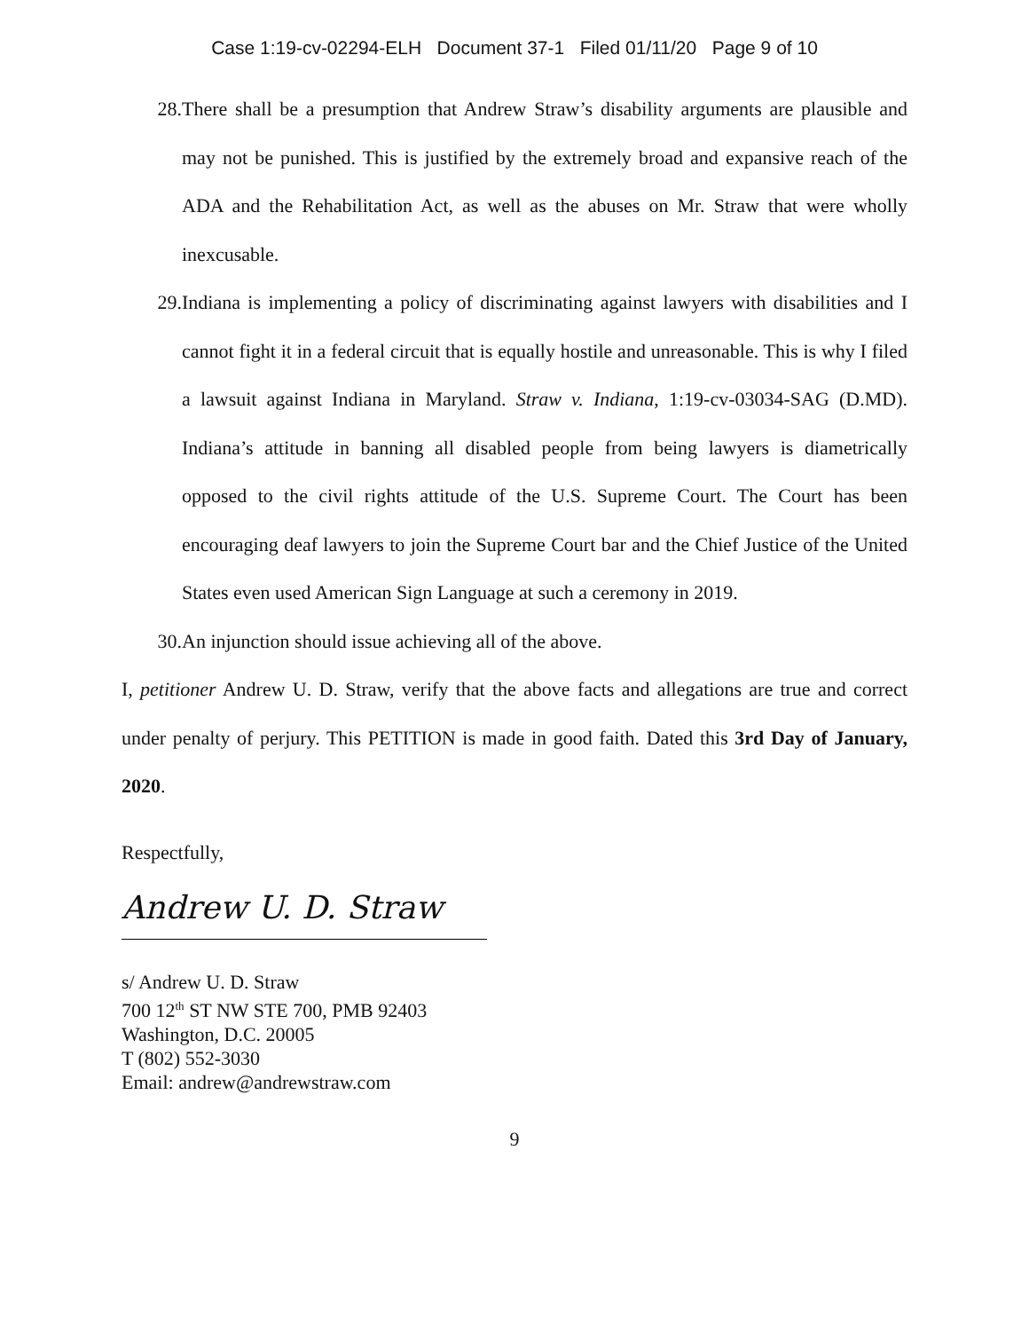Case 1:19-cv-02294-ELH Document 37-1 Filed 01/11/20 Page 9 of 10
28. There shall be a presumption that Andrew Straw’s disability arguments are plausible and may not be punished. This is justified by the extremely broad and expansive reach of the ADA and the Rehabilitation Act, as well as the abuses on Mr. Straw that were wholly inexcusable.
29. Indiana is implementing a policy of discriminating against lawyers with disabilities and I cannot fight it in a federal circuit that is equally hostile and unreasonable. This is why I filed a lawsuit against Indiana in Maryland. Straw v. Indiana, 1:19-cv-03034-SAG (D.MD). Indiana’s attitude in banning all disabled people from being lawyers is diametrically opposed to the civil rights attitude of the U.S. Supreme Court. The Court has been encouraging deaf lawyers to join the Supreme Court bar and the Chief Justice of the United States even used American Sign Language at such a ceremony in 2019.
30. An injunction should issue achieving all of the above.
I, petitioner Andrew U. D. Straw, verify that the above facts and allegations are true and correct under penalty of perjury. This PETITION is made in good faith. Dated this 3rd Day of January, 2020.
Respectfully,
Andrew U. D. Straw
s/ Andrew U. D. Straw
700 12<sup>th</sup> ST NW STE 700, PMB 92403
Washington, D.C. 20005
T (802) 552-3030
Email: andrew@andrewstraw.com
9